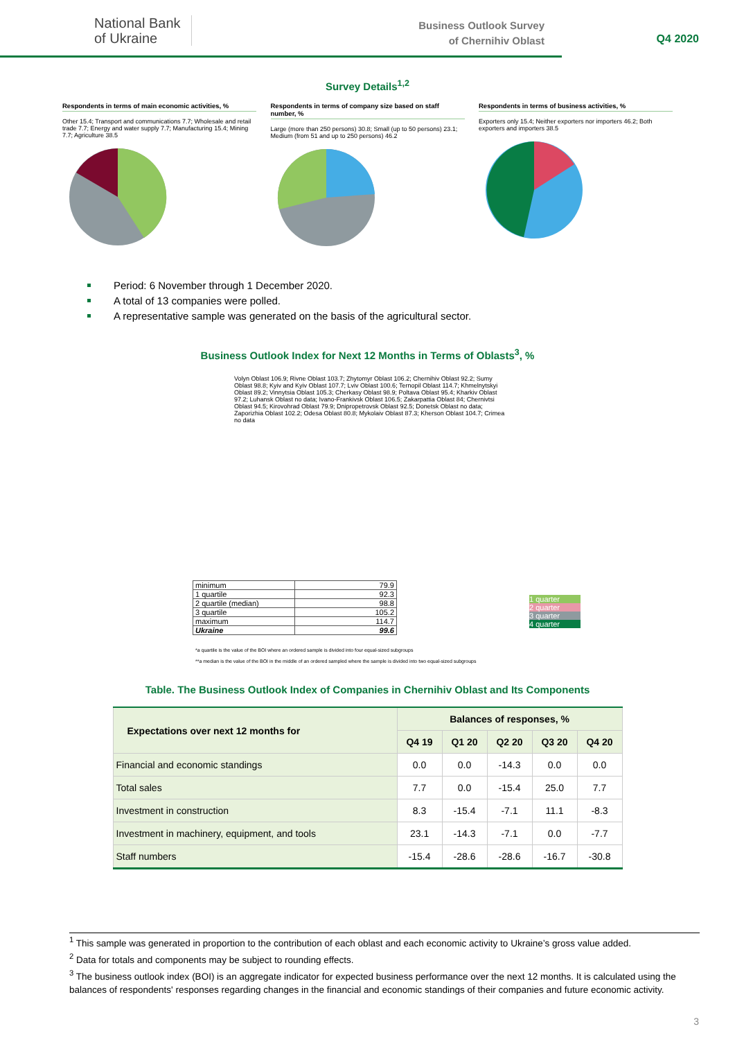National Bank
of Ukraine
Business Outlook Survey
of Chernihiv Oblast
Q4 2020
Survey Details<sup>1,2</sup>
Respondents in terms of main economic activities, %
Other 15.4; Transport and communications 7.7; Wholesale and retail trade 7.7; Energy and water supply 7.7; Manufacturing 15.4; Mining 7.7; Agriculture 38.5
Respondents in terms of company size based on staff number, %
Large (more than 250 persons) 30.8; Small (up to 50 persons) 23.1; Medium (from 51 and up to 250 persons) 46.2
Respondents in terms of business activities, %
Exporters only 15.4; Neither exporters nor importers 46.2; Both exporters and importers 38.5
Period: 6 November through 1 December 2020.
A total of 13 companies were polled.
A representative sample was generated on the basis of the agricultural sector.
Business Outlook Index for Next 12 Months in Terms of Oblasts<sup>3</sup>, %
Volyn Oblast 106.9; Rivne Oblast 103.7; Zhytomyr Oblast 106.2; Chernihiv Oblast 92.2; Sumy Oblast 98.8; Kyiv and Kyiv Oblast 107.7; Lviv Oblast 100.6; Ternopil Oblast 114.7; Khmelnytskyi Oblast 89.2; Vinnytsia Oblast 105.3; Cherkasy Oblast 98.9; Poltava Oblast 95.4; Kharkiv Oblast 97.2; Luhansk Oblast no data; Ivano-Frankivsk Oblast 106.5; Zakarpattia Oblast 84; Chernivtsi Oblast 94.5; Kirovohrad Oblast 79.9; Dnipropetrovsk Oblast 92.5; Donetsk Oblast no data; Zaporizhia Oblast 102.2; Odesa Oblast 80.8; Mykolaiv Oblast 87.3; Kherson Oblast 104.7; Crimea no data
| minimum | 79.9 |
| 1 quartile | 92.3 |
| 2 quartile (median) | 98.8 |
| 3 quartile | 105.2 |
| maximum | 114.7 |
| Ukraine | 99.6 |
1 quarter
2 quarter
3 quarter
4 quarter
*a quartile is the value of the BOI where an ordered sample is divided into four equal-sized subgroups
**a median is the value of the BOI in the middle of an ordered sampled where the sample is divided into two equal-sized subgroups
Table. The Business Outlook Index of Companies in Chernihiv Oblast and Its Components
| Expectations over next 12 months for | Balances of responses, % | | | | |
| --- | --- | --- | --- | --- | --- |
| | Q4 19 | Q1 20 | Q2 20 | Q3 20 | Q4 20 |
| Financial and economic standings | 0.0 | 0.0 | -14.3 | 0.0 | 0.0 |
| Total sales | 7.7 | 0.0 | -15.4 | 25.0 | 7.7 |
| Investment in construction | 8.3 | -15.4 | -7.1 | 11.1 | -8.3 |
| Investment in machinery, equipment, and tools | 23.1 | -14.3 | -7.1 | 0.0 | -7.7 |
| Staff numbers | -15.4 | -28.6 | -28.6 | -16.7 | -30.8 |
<sup>1</sup> This sample was generated in proportion to the contribution of each oblast and each economic activity to Ukraine’s gross value added.
<sup>2</sup> Data for totals and components may be subject to rounding effects.
<sup>3</sup> The business outlook index (BOI) is an aggregate indicator for expected business performance over the next 12 months. It is calculated using the balances of respondents' responses regarding changes in the financial and economic standings of their companies and future economic activity.
3